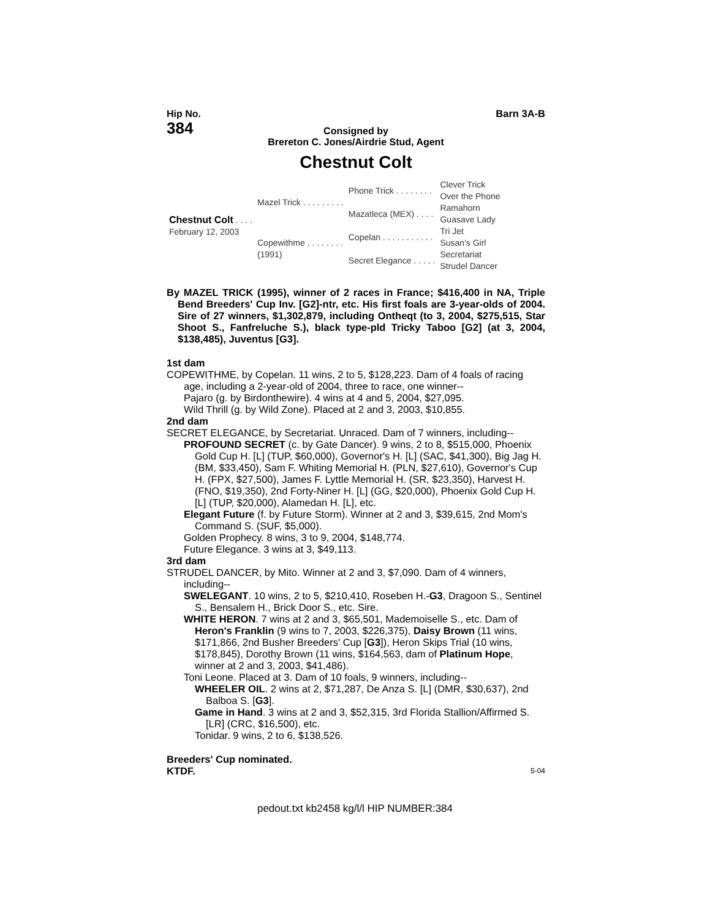Hip No.
384
Barn 3A-B
Consigned by
Brereton C. Jones/Airdrie Stud, Agent
Chestnut Colt
| Chestnut Colt . . . . February 12, 2003 | Mazel Trick . . . . . . . . . | Phone Trick . . . . . . . . | Clever Trick |
| | | | Over the Phone |
| | | Mazatleca (MEX) . . . . | Ramahorn |
| | | | Guasave Lady |
| | Copewithme . . . . . . . . (1991) | Copelan . . . . . . . . . . . | Tri Jet |
| | | | Susan's Girl |
| | | Secret Elegance . . . . . | Secretariat |
| | | | Strudel Dancer |
By MAZEL TRICK (1995), winner of 2 races in France; $416,400 in NA, Triple Bend Breeders' Cup Inv. [G2]-ntr, etc. His first foals are 3-year-olds of 2004. Sire of 27 winners, $1,302,879, including Ontheqt (to 3, 2004, $275,515, Star Shoot S., Fanfreluche S.), black type-pld Tricky Taboo [G2] (at 3, 2004, $138,485), Juventus [G3].
1st dam
COPEWITHME, by Copelan. 11 wins, 2 to 5, $128,223. Dam of 4 foals of racing age, including a 2-year-old of 2004, three to race, one winner--
Pajaro (g. by Birdonthewire). 4 wins at 4 and 5, 2004, $27,095.
Wild Thrill (g. by Wild Zone). Placed at 2 and 3, 2003, $10,855.
2nd dam
SECRET ELEGANCE, by Secretariat. Unraced. Dam of 7 winners, including--
PROFOUND SECRET (c. by Gate Dancer). 9 wins, 2 to 8, $515,000, Phoenix Gold Cup H. [L] (TUP, $60,000), Governor's H. [L] (SAC, $41,300), Big Jag H. (BM, $33,450), Sam F. Whiting Memorial H. (PLN, $27,610), Governor's Cup H. (FPX, $27,500), James F. Lyttle Memorial H. (SR, $23,350), Harvest H. (FNO, $19,350), 2nd Forty-Niner H. [L] (GG, $20,000), Phoenix Gold Cup H. [L] (TUP, $20,000), Alamedan H. [L], etc.
Elegant Future (f. by Future Storm). Winner at 2 and 3, $39,615, 2nd Mom's Command S. (SUF, $5,000).
Golden Prophecy. 8 wins, 3 to 9, 2004, $148,774.
Future Elegance. 3 wins at 3, $49,113.
3rd dam
STRUDEL DANCER, by Mito. Winner at 2 and 3, $7,090. Dam of 4 winners, including--
SWELEGANT. 10 wins, 2 to 5, $210,410, Roseben H.-G3, Dragoon S., Sentinel S., Bensalem H., Brick Door S., etc. Sire.
WHITE HERON. 7 wins at 2 and 3, $65,501, Mademoiselle S., etc. Dam of Heron's Franklin (9 wins to 7, 2003, $226,375), Daisy Brown (11 wins, $171,866, 2nd Busher Breeders' Cup [G3]), Heron Skips Trial (10 wins, $178,845), Dorothy Brown (11 wins, $164,563, dam of Platinum Hope, winner at 2 and 3, 2003, $41,486).
Toni Leone. Placed at 3. Dam of 10 foals, 9 winners, including--
WHEELER OIL. 2 wins at 2, $71,287, De Anza S. [L] (DMR, $30,637), 2nd Balboa S. [G3].
Game in Hand. 3 wins at 2 and 3, $52,315, 3rd Florida Stallion/Affirmed S. [LR] (CRC, $16,500), etc.
Tonidar. 9 wins, 2 to 6, $138,526.
Breeders' Cup nominated.
KTDF. 5-04
pedout.txt kb2458 kg/l/l HIP NUMBER:384